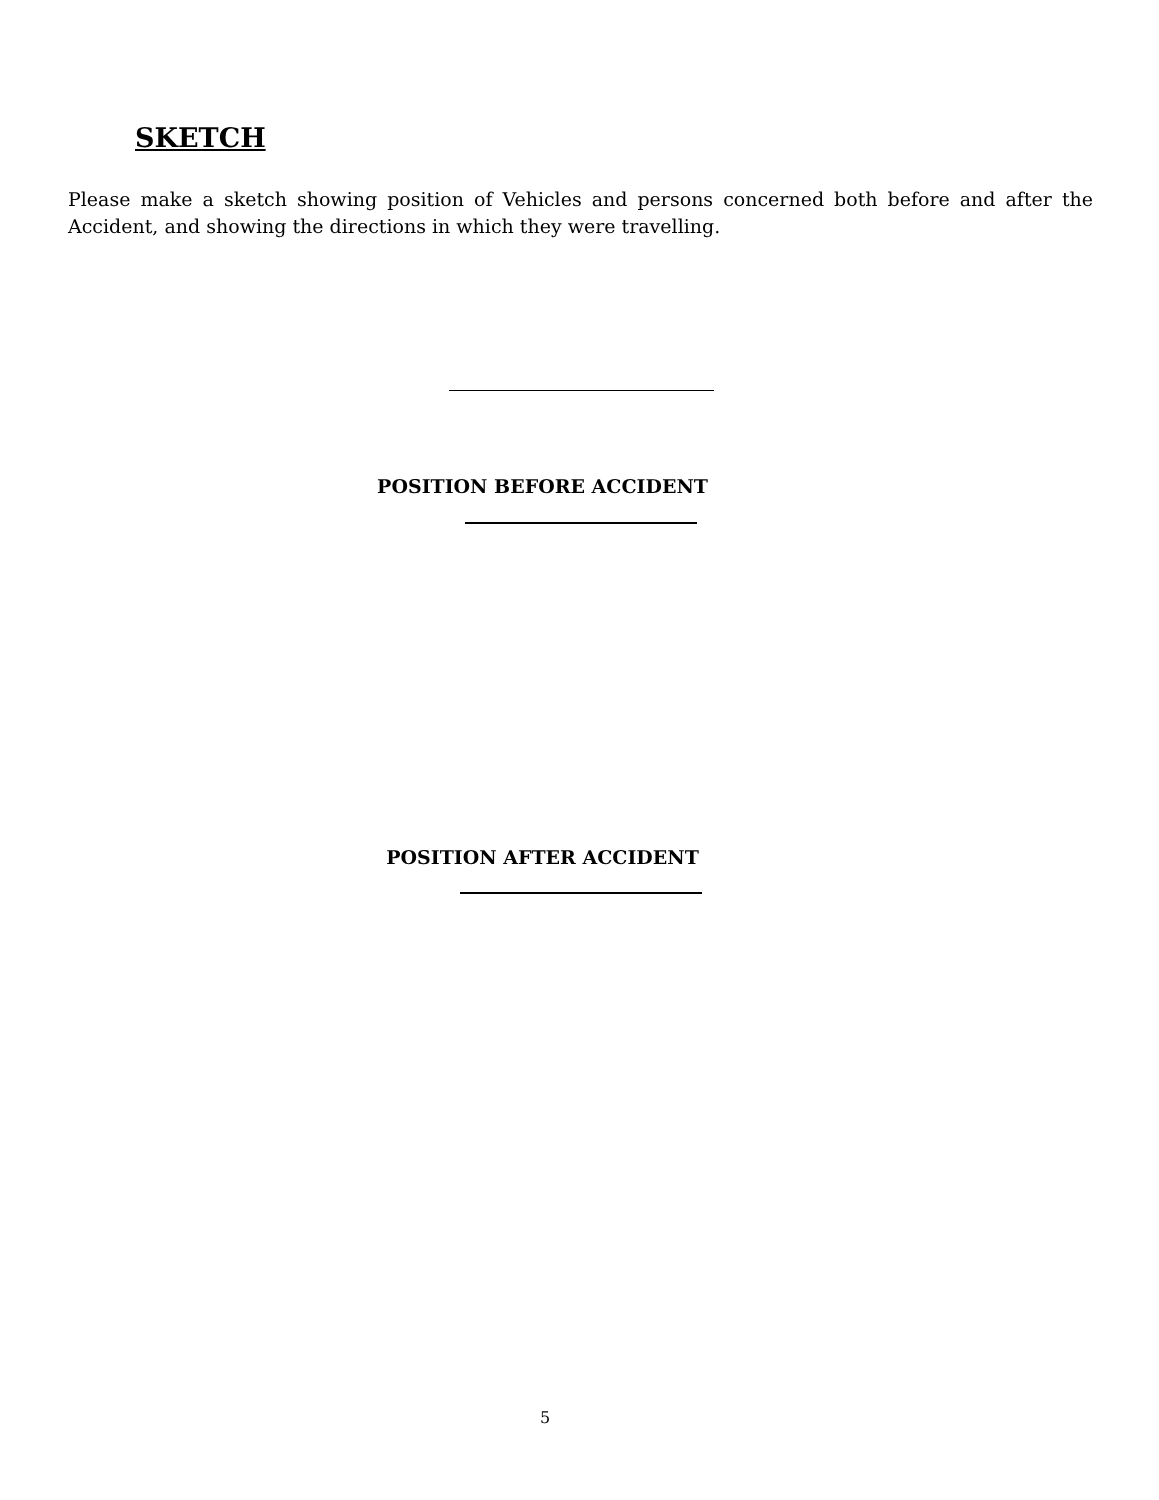SKETCH
Please make a sketch showing position of Vehicles and persons concerned both before and after the Accident, and showing the directions in which they were travelling.
POSITION BEFORE ACCIDENT
POSITION AFTER ACCIDENT
5